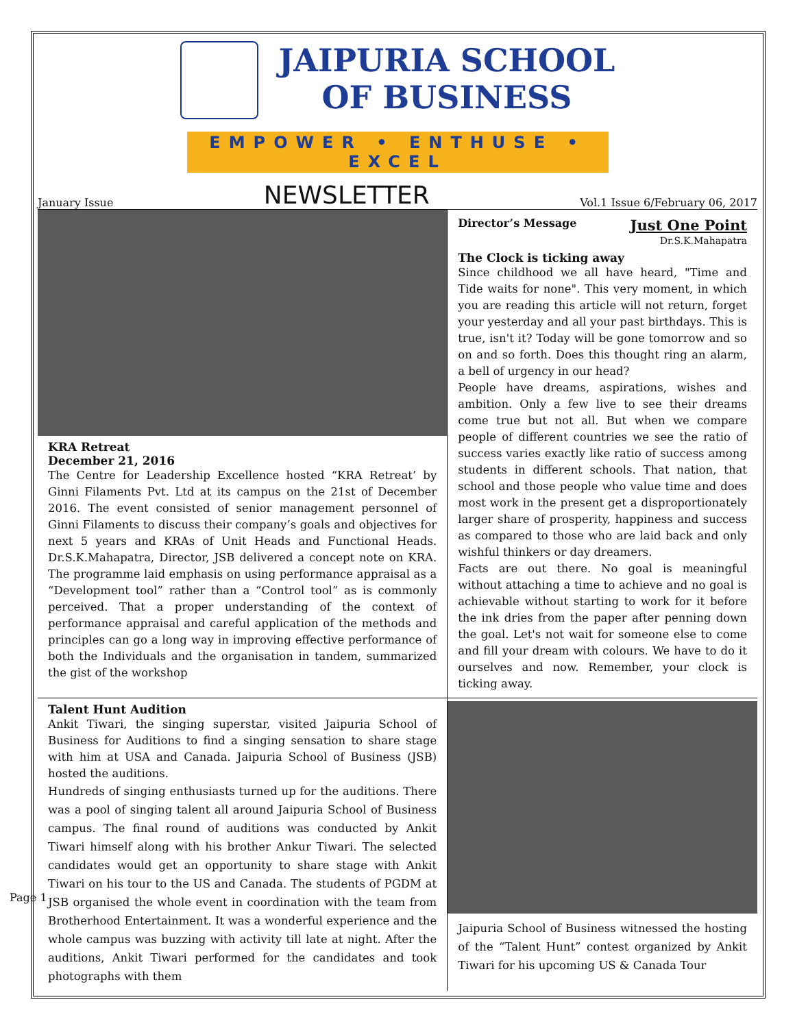Page 1
JAIPURIA SCHOOL
OF BUSINESS
EMPOWER • ENTHUSE • EXCEL
January Issue NEWSLETTER Vol.1 Issue 6/February 06, 2017
KRA Retreat
December 21, 2016
The Centre for Leadership Excellence hosted “KRA Retreat’ by Ginni Filaments Pvt. Ltd at its campus on the 21st of December 2016. The event consisted of senior management personnel of Ginni Filaments to discuss their company’s goals and objectives for next 5 years and KRAs of Unit Heads and Functional Heads. Dr.S.K.Mahapatra, Director, JSB delivered a concept note on KRA. The programme laid emphasis on using performance appraisal as a “Development tool” rather than a “Control tool” as is commonly perceived. That a proper understanding of the context of performance appraisal and careful application of the methods and principles can go a long way in improving effective performance of both the Individuals and the organisation in tandem, summarized the gist of the workshop
Director’s Message Just One Point
Dr.S.K.Mahapatra
The Clock is ticking away
Since childhood we all have heard, "Time and Tide waits for none". This very moment, in which you are reading this article will not return, forget your yesterday and all your past birthdays. This is true, isn't it? Today will be gone tomorrow and so on and so forth. Does this thought ring an alarm, a bell of urgency in our head?
People have dreams, aspirations, wishes and ambition. Only a few live to see their dreams come true but not all. But when we compare people of different countries we see the ratio of success varies exactly like ratio of success among students in different schools. That nation, that school and those people who value time and does most work in the present get a disproportionately larger share of prosperity, happiness and success as compared to those who are laid back and only wishful thinkers or day dreamers.
Facts are out there. No goal is meaningful without attaching a time to achieve and no goal is achievable without starting to work for it before the ink dries from the paper after penning down the goal. Let's not wait for someone else to come and fill your dream with colours. We have to do it ourselves and now. Remember, your clock is ticking away.
Talent Hunt Audition
Ankit Tiwari, the singing superstar, visited Jaipuria School of Business for Auditions to find a singing sensation to share stage with him at USA and Canada. Jaipuria School of Business (JSB) hosted the auditions.
Hundreds of singing enthusiasts turned up for the auditions. There was a pool of singing talent all around Jaipuria School of Business campus. The final round of auditions was conducted by Ankit Tiwari himself along with his brother Ankur Tiwari. The selected candidates would get an opportunity to share stage with Ankit Tiwari on his tour to the US and Canada. The students of PGDM at JSB organised the whole event in coordination with the team from Brotherhood Entertainment. It was a wonderful experience and the whole campus was buzzing with activity till late at night. After the auditions, Ankit Tiwari performed for the candidates and took photographs with them
Jaipuria School of Business witnessed the hosting of the “Talent Hunt” contest organized by Ankit Tiwari for his upcoming US & Canada Tour